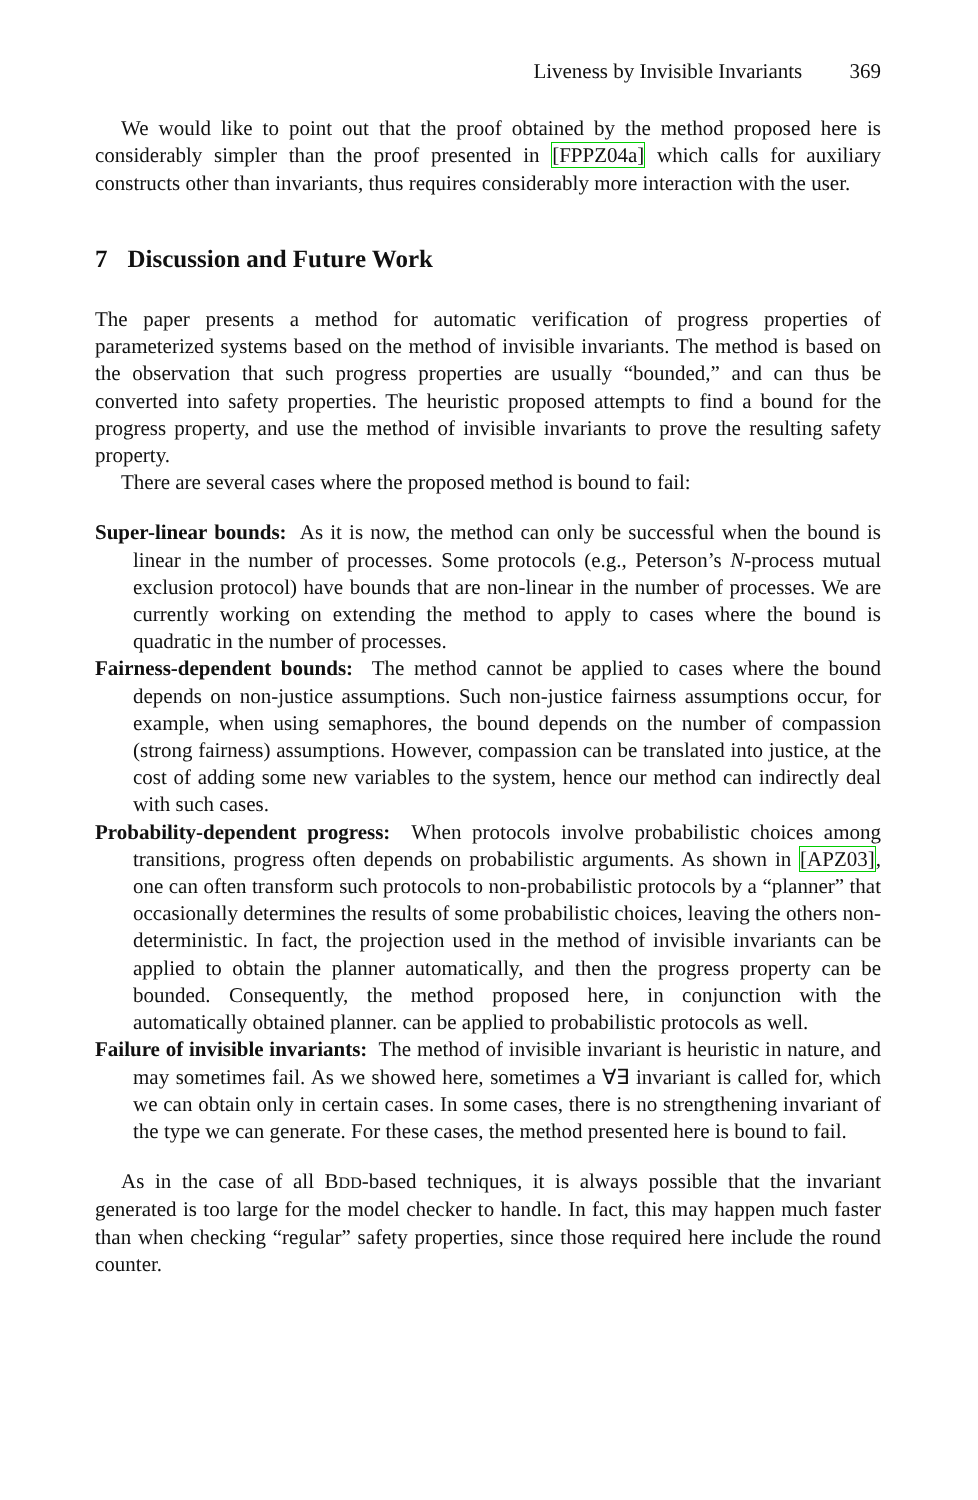Liveness by Invisible Invariants 369
We would like to point out that the proof obtained by the method proposed here is considerably simpler than the proof presented in [FPPZ04a] which calls for auxiliary constructs other than invariants, thus requires considerably more interaction with the user.
7 Discussion and Future Work
The paper presents a method for automatic verification of progress properties of parameterized systems based on the method of invisible invariants. The method is based on the observation that such progress properties are usually “bounded,” and can thus be converted into safety properties. The heuristic proposed attempts to find a bound for the progress property, and use the method of invisible invariants to prove the resulting safety property.
There are several cases where the proposed method is bound to fail:
Super-linear bounds: As it is now, the method can only be successful when the bound is linear in the number of processes. Some protocols (e.g., Peterson’s N-process mutual exclusion protocol) have bounds that are non-linear in the number of processes. We are currently working on extending the method to apply to cases where the bound is quadratic in the number of processes.
Fairness-dependent bounds: The method cannot be applied to cases where the bound depends on non-justice assumptions. Such non-justice fairness assumptions occur, for example, when using semaphores, the bound depends on the number of compassion (strong fairness) assumptions. However, compassion can be translated into justice, at the cost of adding some new variables to the system, hence our method can indirectly deal with such cases.
Probability-dependent progress: When protocols involve probabilistic choices among transitions, progress often depends on probabilistic arguments. As shown in [APZ03], one can often transform such protocols to non-probabilistic protocols by a “planner” that occasionally determines the results of some probabilistic choices, leaving the others non-deterministic. In fact, the projection used in the method of invisible invariants can be applied to obtain the planner automatically, and then the progress property can be bounded. Consequently, the method proposed here, in conjunction with the automatically obtained planner. can be applied to probabilistic protocols as well.
Failure of invisible invariants: The method of invisible invariant is heuristic in nature, and may sometimes fail. As we showed here, sometimes a ∀∃ invariant is called for, which we can obtain only in certain cases. In some cases, there is no strengthening invariant of the type we can generate. For these cases, the method presented here is bound to fail.
As in the case of all BDD-based techniques, it is always possible that the invariant generated is too large for the model checker to handle. In fact, this may happen much faster than when checking “regular” safety properties, since those required here include the round counter.